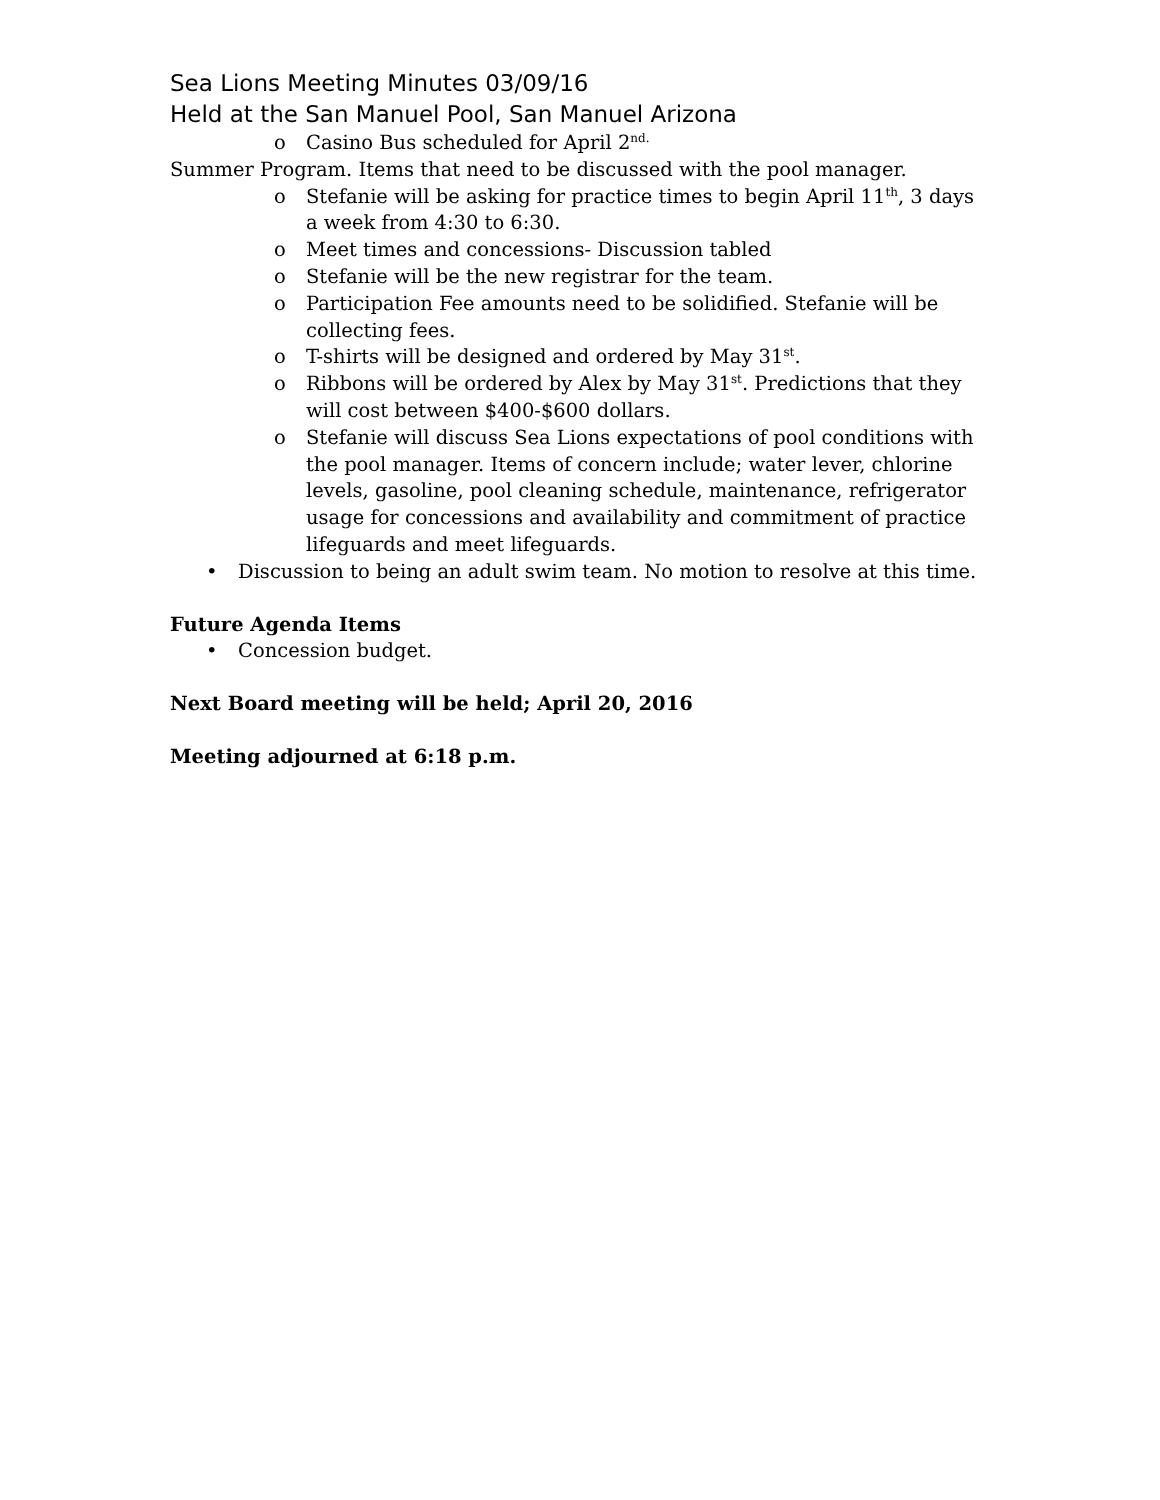Sea Lions Meeting Minutes 03/09/16
Held at the San Manuel Pool, San Manuel Arizona
o Casino Bus scheduled for April 2<sup>nd.</sup>
Summer Program. Items that need to be discussed with the pool manager.
o Stefanie will be asking for practice times to begin April 11<sup>th</sup>, 3 days a week from 4:30 to 6:30.
o Meet times and concessions- Discussion tabled
o Stefanie will be the new registrar for the team.
o Participation Fee amounts need to be solidified. Stefanie will be collecting fees.
o T-shirts will be designed and ordered by May 31<sup>st</sup>.
o Ribbons will be ordered by Alex by May 31<sup>st</sup>. Predictions that they will cost between $400-$600 dollars.
o Stefanie will discuss Sea Lions expectations of pool conditions with the pool manager. Items of concern include; water lever, chlorine levels, gasoline, pool cleaning schedule, maintenance, refrigerator usage for concessions and availability and commitment of practice lifeguards and meet lifeguards.
• Discussion to being an adult swim team. No motion to resolve at this time.
Future Agenda Items
• Concession budget.
Next Board meeting will be held; April 20, 2016
Meeting adjourned at 6:18 p.m.